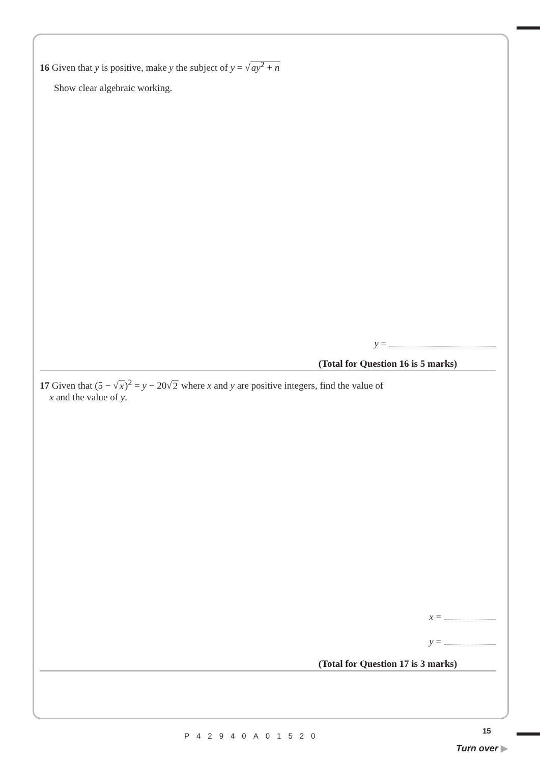16 Given that y is positive, make y the subject of y = √ay<sup>2</sup> + n
Show clear algebraic working.
y =
(Total for Question 16 is 5 marks)
17 Given that (5 − √x)<sup>2</sup> = y − 20√2 where x and y are positive integers, find the value of
x and the value of y.
x =
y =
(Total for Question 17 is 3 marks)
P42940A01520
15
Turn over ▶